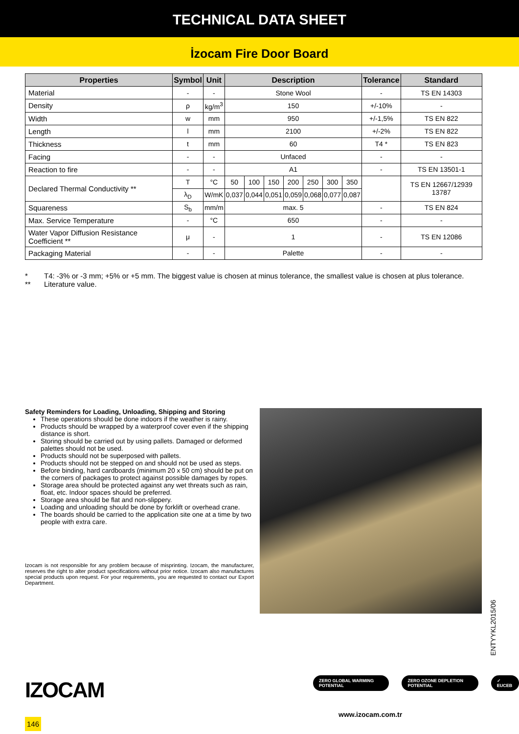TECHNICAL DATA SHEET
İzocam Fire Door Board
| Properties | Symbol | Unit | Description | | | | | | | Tolerance | Standard |
| --- | --- | --- | --- | --- | --- | --- | --- | --- | --- | --- | --- |
| Material | - | - | Stone Wool | | | | | | | - | TS EN 14303 |
| Density | ρ | kg/m<sup>3</sup> | 150 | | | | | | | +/-10% | - |
| Width | w | mm | 950 | | | | | | | +/-1,5% | TS EN 822 |
| Length | l | mm | 2100 | | | | | | | +/-2% | TS EN 822 |
| Thickness | t | mm | 60 | | | | | | | T4 * | TS EN 823 |
| Facing | - | - | Unfaced | | | | | | | - | - |
| Reaction to fire | - | - | A1 | | | | | | | - | TS EN 13501-1 |
| Declared Thermal Conductivity ** | T | °C | 50 | 100 | 150 | 200 | 250 | 300 | 350 | | TS EN 12667/12939 13787 |
| | λ<sub>D</sub> | W/mK | 0,037 | 0,044 | 0,051 | 0,059 | 0,068 | 0,077 | 0,087 | | |
| Squareness | S<sub>b</sub> | mm/m | max. 5 | | | | | | | - | TS EN 824 |
| Max. Service Temperature | - | °C | 650 | | | | | | | - | - |
| Water Vapor Diffusion Resistance Coefficient ** | μ | - | 1 | | | | | | | - | TS EN 12086 |
| Packaging Material | - | - | Palette | | | | | | | - | - |
* T4: -3% or -3 mm; +5% or +5 mm. The biggest value is chosen at minus tolerance, the smallest value is chosen at plus tolerance.
** Literature value.
Safety Reminders for Loading, Unloading, Shipping and Storing
These operations should be done indoors if the weather is rainy.
Products should be wrapped by a waterproof cover even if the shipping distance is short.
Storing should be carried out by using pallets. Damaged or deformed palettes should not be used.
Products should not be superposed with pallets.
Products should not be stepped on and should not be used as steps.
Before binding, hard cardboards (minimum 20 x 50 cm) should be put on the corners of packages to protect against possible damages by ropes.
Storage area should be protected against any wet threats such as rain, float, etc. Indoor spaces should be preferred.
Storage area should be flat and non-slippery.
Loading and unloading should be done by forklift or overhead crane.
The boards should be carried to the application site one at a time by two people with extra care.
Izocam is not responsible for any problem because of misprinting. Izocam, the manufacturer, reserves the right to alter product specifications without prior notice. Izocam also manufactures special products upon request. For your requirements, you are requested to contact our Export Department.
ENTYYKL2015/06
IZOCAM
146
ZERO GLOBAL WARMING POTENTIAL ZERO OZONE DEPLETION POTENTIAL ✓ EUCEB
www.izocam.com.tr